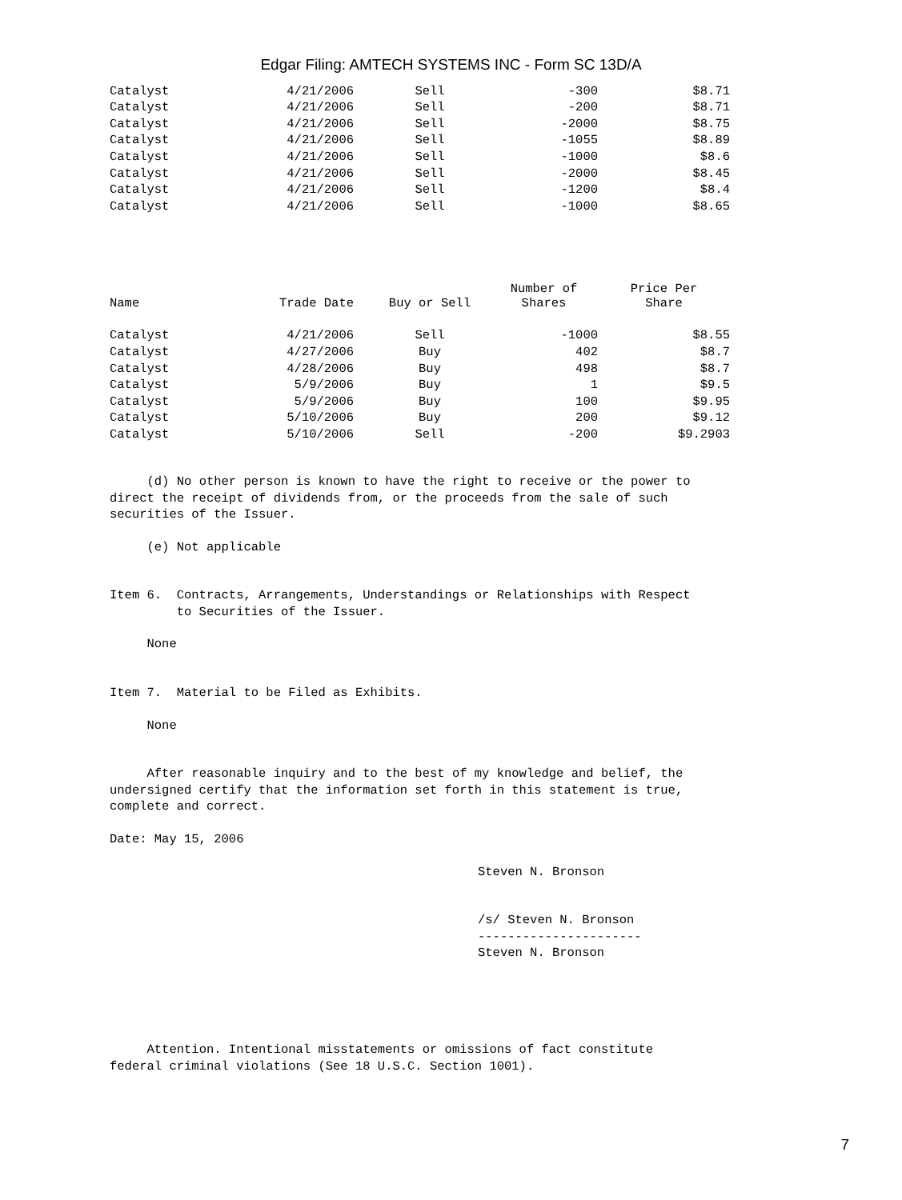Edgar Filing: AMTECH SYSTEMS INC - Form SC 13D/A
| Catalyst | 4/21/2006 | Sell | -300 | $8.71 |
| Catalyst | 4/21/2006 | Sell | -200 | $8.71 |
| Catalyst | 4/21/2006 | Sell | -2000 | $8.75 |
| Catalyst | 4/21/2006 | Sell | -1055 | $8.89 |
| Catalyst | 4/21/2006 | Sell | -1000 | $8.6 |
| Catalyst | 4/21/2006 | Sell | -2000 | $8.45 |
| Catalyst | 4/21/2006 | Sell | -1200 | $8.4 |
| Catalyst | 4/21/2006 | Sell | -1000 | $8.65 |
| Name | Trade Date | Buy or Sell | Number of Shares | Price Per Share |
| --- | --- | --- | --- | --- |
| Catalyst | 4/21/2006 | Sell | -1000 | $8.55 |
| Catalyst | 4/27/2006 | Buy | 402 | $8.7 |
| Catalyst | 4/28/2006 | Buy | 498 | $8.7 |
| Catalyst | 5/9/2006 | Buy | 1 | $9.5 |
| Catalyst | 5/9/2006 | Buy | 100 | $9.95 |
| Catalyst | 5/10/2006 | Buy | 200 | $9.12 |
| Catalyst | 5/10/2006 | Sell | -200 | $9.2903 |
(d) No other person is known to have the right to receive or the power to direct the receipt of dividends from, or the proceeds from the sale of such securities of the Issuer.
(e) Not applicable
Item 6. Contracts, Arrangements, Understandings or Relationships with Respect to Securities of the Issuer.
None
Item 7. Material to be Filed as Exhibits.
None
After reasonable inquiry and to the best of my knowledge and belief, the undersigned certify that the information set forth in this statement is true, complete and correct.
Date: May 15, 2006
Steven N. Bronson
/s/ Steven N. Bronson ---------------------- Steven N. Bronson
Attention. Intentional misstatements or omissions of fact constitute federal criminal violations (See 18 U.S.C. Section 1001).
7